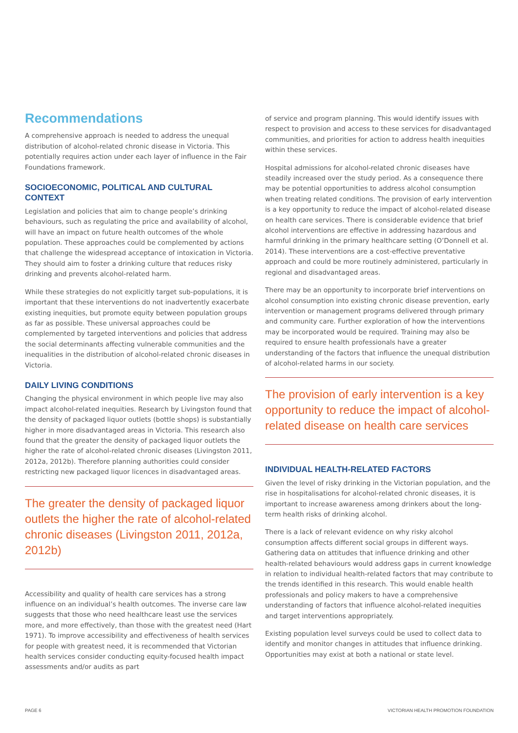Recommendations
A comprehensive approach is needed to address the unequal distribution of alcohol-related chronic disease in Victoria. This potentially requires action under each layer of influence in the Fair Foundations framework.
SOCIOECONOMIC, POLITICAL AND CULTURAL CONTEXT
Legislation and policies that aim to change people’s drinking behaviours, such as regulating the price and availability of alcohol, will have an impact on future health outcomes of the whole population. These approaches could be complemented by actions that challenge the widespread acceptance of intoxication in Victoria. They should aim to foster a drinking culture that reduces risky drinking and prevents alcohol-related harm.
While these strategies do not explicitly target sub-populations, it is important that these interventions do not inadvertently exacerbate existing inequities, but promote equity between population groups as far as possible. These universal approaches could be complemented by targeted interventions and policies that address the social determinants affecting vulnerable communities and the inequalities in the distribution of alcohol-related chronic diseases in Victoria.
DAILY LIVING CONDITIONS
Changing the physical environment in which people live may also impact alcohol-related inequities. Research by Livingston found that the density of packaged liquor outlets (bottle shops) is substantially higher in more disadvantaged areas in Victoria. This research also found that the greater the density of packaged liquor outlets the higher the rate of alcohol-related chronic diseases (Livingston 2011, 2012a, 2012b). Therefore planning authorities could consider restricting new packaged liquor licences in disadvantaged areas.
The greater the density of packaged liquor outlets the higher the rate of alcohol-related chronic diseases (Livingston 2011, 2012a, 2012b)
Accessibility and quality of health care services has a strong influence on an individual’s health outcomes. The inverse care law suggests that those who need healthcare least use the services more, and more effectively, than those with the greatest need (Hart 1971). To improve accessibility and effectiveness of health services for people with greatest need, it is recommended that Victorian health services consider conducting equity-focused health impact assessments and/or audits as part
of service and program planning. This would identify issues with respect to provision and access to these services for disadvantaged communities, and priorities for action to address health inequities within these services.
Hospital admissions for alcohol-related chronic diseases have steadily increased over the study period. As a consequence there may be potential opportunities to address alcohol consumption when treating related conditions. The provision of early intervention is a key opportunity to reduce the impact of alcohol-related disease on health care services. There is considerable evidence that brief alcohol interventions are effective in addressing hazardous and harmful drinking in the primary healthcare setting (O’Donnell et al. 2014). These interventions are a cost-effective preventative approach and could be more routinely administered, particularly in regional and disadvantaged areas.
There may be an opportunity to incorporate brief interventions on alcohol consumption into existing chronic disease prevention, early intervention or management programs delivered through primary and community care. Further exploration of how the interventions may be incorporated would be required. Training may also be required to ensure health professionals have a greater understanding of the factors that influence the unequal distribution of alcohol-related harms in our society.
The provision of early intervention is a key opportunity to reduce the impact of alcohol-related disease on health care services
INDIVIDUAL HEALTH-RELATED FACTORS
Given the level of risky drinking in the Victorian population, and the rise in hospitalisations for alcohol-related chronic diseases, it is important to increase awareness among drinkers about the long-term health risks of drinking alcohol.
There is a lack of relevant evidence on why risky alcohol consumption affects different social groups in different ways. Gathering data on attitudes that influence drinking and other health-related behaviours would address gaps in current knowledge in relation to individual health-related factors that may contribute to the trends identified in this research. This would enable health professionals and policy makers to have a comprehensive understanding of factors that influence alcohol-related inequities and target interventions appropriately.
Existing population level surveys could be used to collect data to identify and monitor changes in attitudes that influence drinking. Opportunities may exist at both a national or state level.
PAGE 6 VICTORIAN HEALTH PROMOTION FOUNDATION